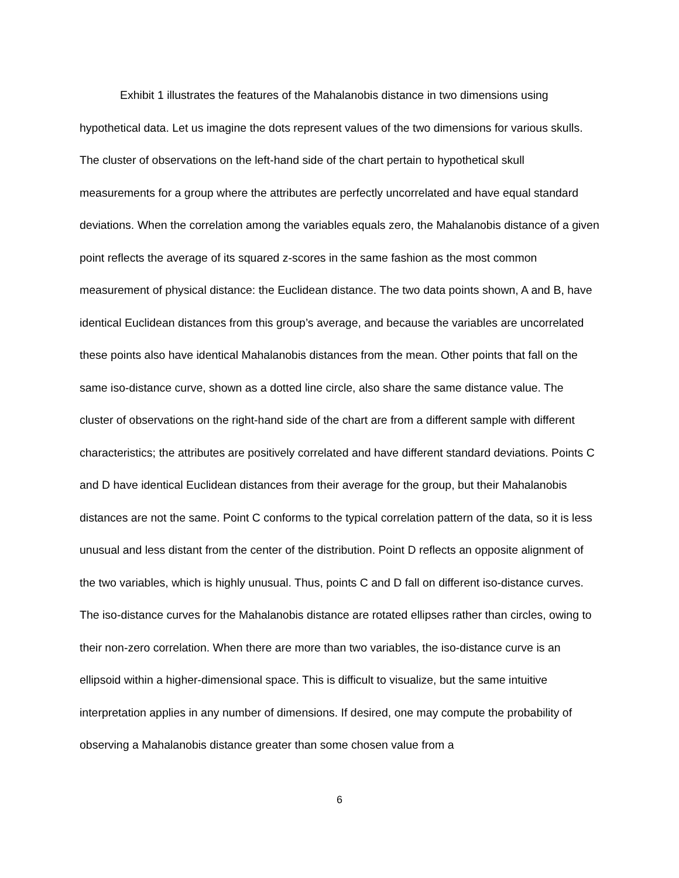Exhibit 1 illustrates the features of the Mahalanobis distance in two dimensions using hypothetical data. Let us imagine the dots represent values of the two dimensions for various skulls. The cluster of observations on the left-hand side of the chart pertain to hypothetical skull measurements for a group where the attributes are perfectly uncorrelated and have equal standard deviations. When the correlation among the variables equals zero, the Mahalanobis distance of a given point reflects the average of its squared z-scores in the same fashion as the most common measurement of physical distance: the Euclidean distance. The two data points shown, A and B, have identical Euclidean distances from this group’s average, and because the variables are uncorrelated these points also have identical Mahalanobis distances from the mean. Other points that fall on the same iso-distance curve, shown as a dotted line circle, also share the same distance value. The cluster of observations on the right-hand side of the chart are from a different sample with different characteristics; the attributes are positively correlated and have different standard deviations. Points C and D have identical Euclidean distances from their average for the group, but their Mahalanobis distances are not the same. Point C conforms to the typical correlation pattern of the data, so it is less unusual and less distant from the center of the distribution. Point D reflects an opposite alignment of the two variables, which is highly unusual. Thus, points C and D fall on different iso-distance curves. The iso-distance curves for the Mahalanobis distance are rotated ellipses rather than circles, owing to their non-zero correlation. When there are more than two variables, the iso-distance curve is an ellipsoid within a higher-dimensional space. This is difficult to visualize, but the same intuitive interpretation applies in any number of dimensions. If desired, one may compute the probability of observing a Mahalanobis distance greater than some chosen value from a
6